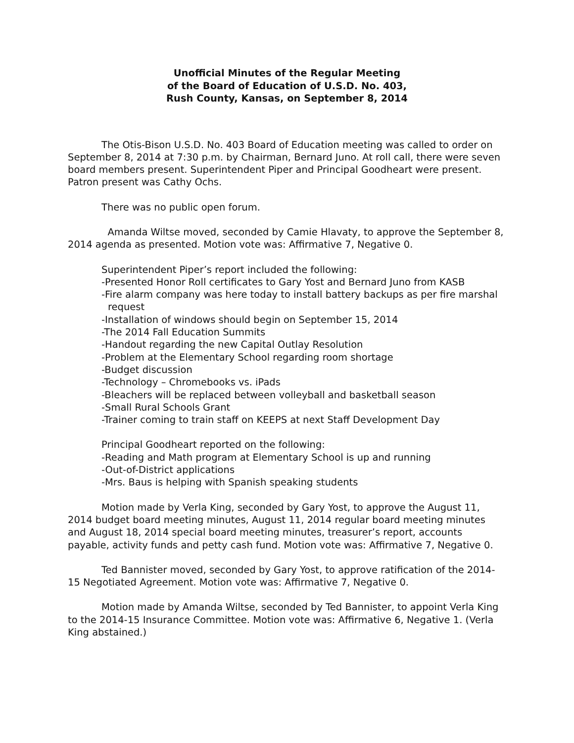Unofficial Minutes of the Regular Meeting
of the Board of Education of U.S.D. No. 403,
Rush County, Kansas, on September 8, 2014
The Otis-Bison U.S.D. No. 403 Board of Education meeting was called to order on September 8, 2014 at 7:30 p.m. by Chairman, Bernard Juno. At roll call, there were seven board members present. Superintendent Piper and Principal Goodheart were present. Patron present was Cathy Ochs.
There was no public open forum.
Amanda Wiltse moved, seconded by Camie Hlavaty, to approve the September 8, 2014 agenda as presented. Motion vote was: Affirmative 7, Negative 0.
Superintendent Piper’s report included the following:
-Presented Honor Roll certificates to Gary Yost and Bernard Juno from KASB
-Fire alarm company was here today to install battery backups as per fire marshal request
-Installation of windows should begin on September 15, 2014
-The 2014 Fall Education Summits
-Handout regarding the new Capital Outlay Resolution
-Problem at the Elementary School regarding room shortage
-Budget discussion
-Technology – Chromebooks vs. iPads
-Bleachers will be replaced between volleyball and basketball season
-Small Rural Schools Grant
-Trainer coming to train staff on KEEPS at next Staff Development Day
Principal Goodheart reported on the following:
-Reading and Math program at Elementary School is up and running
-Out-of-District applications
-Mrs. Baus is helping with Spanish speaking students
Motion made by Verla King, seconded by Gary Yost, to approve the August 11, 2014 budget board meeting minutes, August 11, 2014 regular board meeting minutes and August 18, 2014 special board meeting minutes, treasurer’s report, accounts payable, activity funds and petty cash fund. Motion vote was: Affirmative 7, Negative 0.
Ted Bannister moved, seconded by Gary Yost, to approve ratification of the 2014-15 Negotiated Agreement. Motion vote was: Affirmative 7, Negative 0.
Motion made by Amanda Wiltse, seconded by Ted Bannister, to appoint Verla King to the 2014-15 Insurance Committee. Motion vote was: Affirmative 6, Negative 1. (Verla King abstained.)